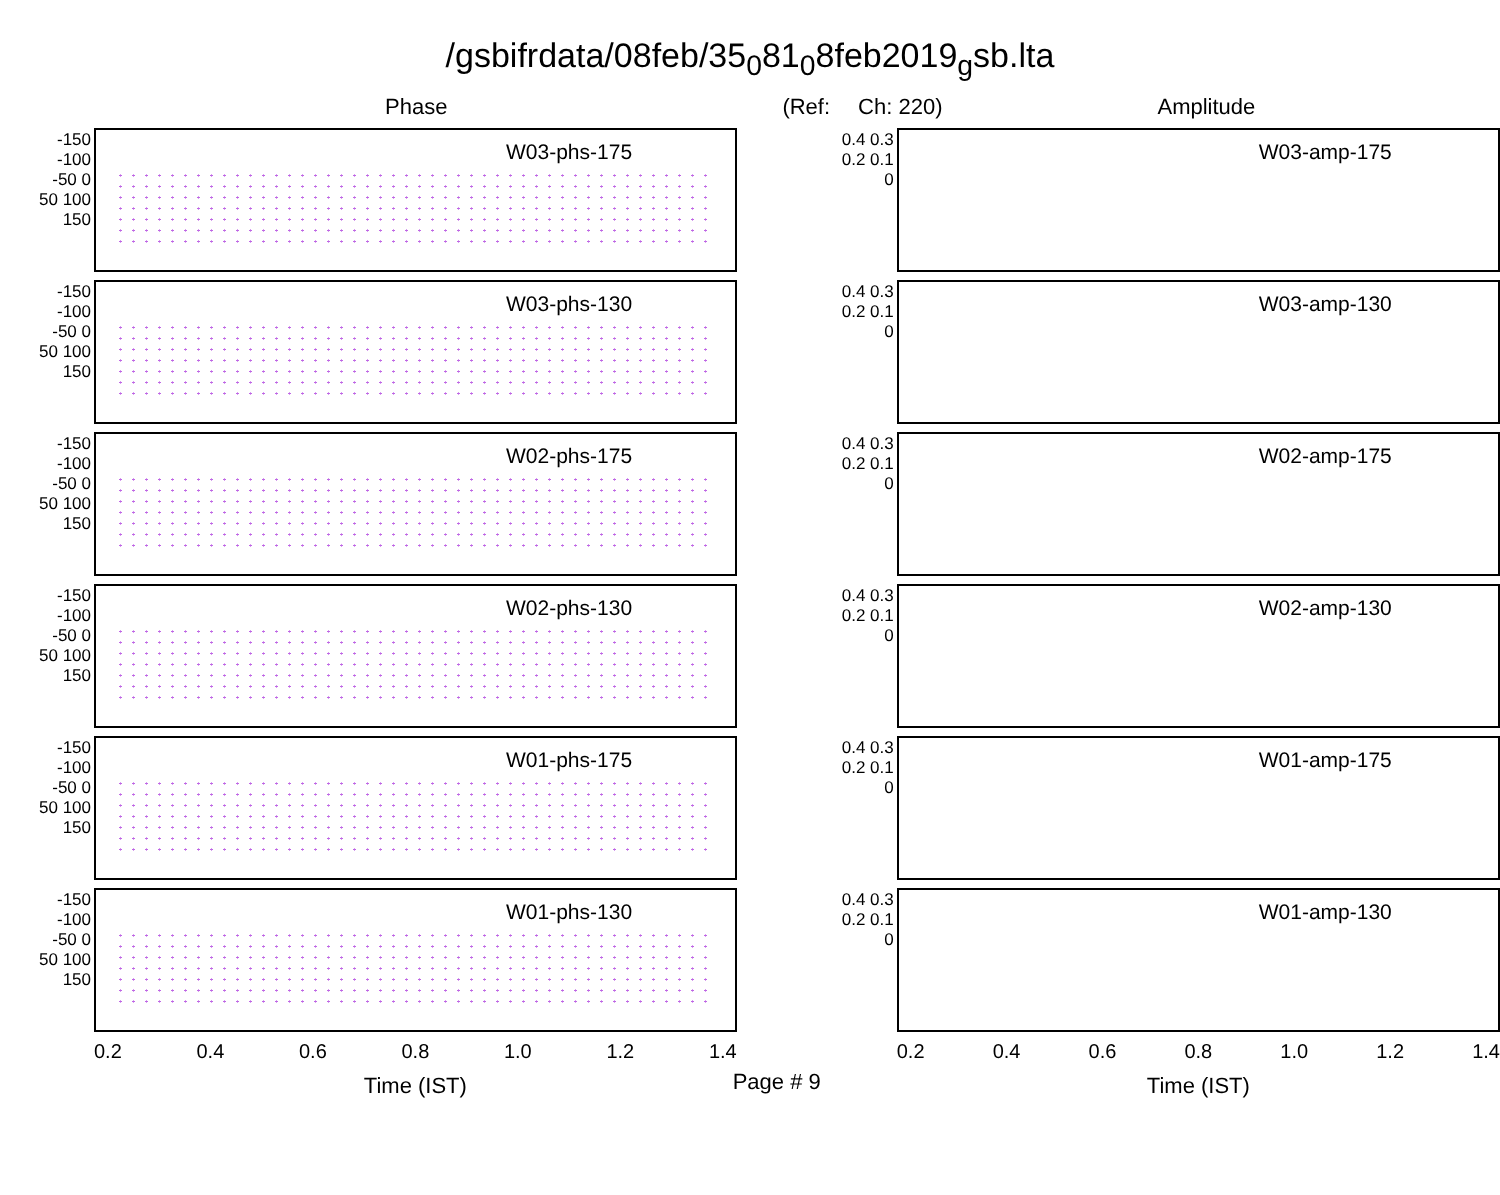/gsbifrdata/08feb/35<sub>0</sub>81<sub>0</sub>8feb2019<sub>g</sub>sb.lta
Phase (Ref: Ch: 220) Amplitude
-150 -100 -50 0 50 100 150
W03-phs-175
-150 -100 -50 0 50 100 150
W03-phs-130
-150 -100 -50 0 50 100 150
W02-phs-175
-150 -100 -50 0 50 100 150
W02-phs-130
-150 -100 -50 0 50 100 150
W01-phs-175
-150 -100 -50 0 50 100 150
W01-phs-130
0.2 0.4 0.6 0.8 1.0 1.2 1.4
Time (IST)
Page # 9
0.4 0.3 0.2 0.1 0
W03-amp-175
0.4 0.3 0.2 0.1 0
W03-amp-130
0.4 0.3 0.2 0.1 0
W02-amp-175
0.4 0.3 0.2 0.1 0
W02-amp-130
0.4 0.3 0.2 0.1 0
W01-amp-175
0.4 0.3 0.2 0.1 0
W01-amp-130
0.2 0.4 0.6 0.8 1.0 1.2 1.4
Time (IST)